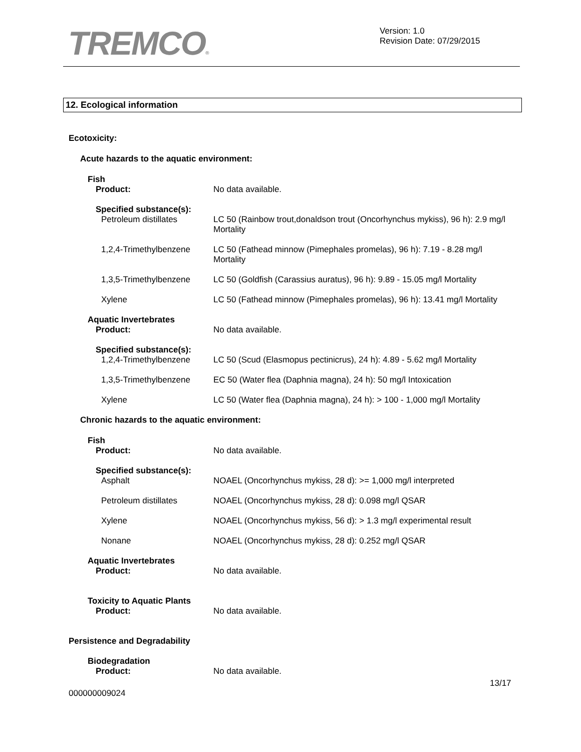TREMCO®
Version: 1.0
Revision Date: 07/29/2015
12. Ecological information
Ecotoxicity:
Acute hazards to the aquatic environment:
Fish
Product: No data available.
Specified substance(s):
Petroleum distillates LC 50 (Rainbow trout,donaldson trout (Oncorhynchus mykiss), 96 h): 2.9 mg/l Mortality
1,2,4-Trimethylbenzene
LC 50 (Fathead minnow (Pimephales promelas), 96 h): 7.19 - 8.28 mg/l Mortality
1,3,5-Trimethylbenzene
LC 50 (Goldfish (Carassius auratus), 96 h): 9.89 - 15.05 mg/l Mortality
Xylene LC 50 (Fathead minnow (Pimephales promelas), 96 h): 13.41 mg/l Mortality
Aquatic Invertebrates
Product: No data available.
Specified substance(s):
1,2,4-Trimethylbenzene
LC 50 (Scud (Elasmopus pectinicrus), 24 h): 4.89 - 5.62 mg/l Mortality
1,3,5-Trimethylbenzene
EC 50 (Water flea (Daphnia magna), 24 h): 50 mg/l Intoxication
Xylene LC 50 (Water flea (Daphnia magna), 24 h): > 100 - 1,000 mg/l Mortality
Chronic hazards to the aquatic environment:
Fish
Product: No data available.
Specified substance(s):
Asphalt NOAEL (Oncorhynchus mykiss, 28 d): >= 1,000 mg/l interpreted
Petroleum distillates NOAEL (Oncorhynchus mykiss, 28 d): 0.098 mg/l QSAR
Xylene NOAEL (Oncorhynchus mykiss, 56 d): > 1.3 mg/l experimental result
Nonane NOAEL (Oncorhynchus mykiss, 28 d): 0.252 mg/l QSAR
Aquatic Invertebrates
Product: No data available.
Toxicity to Aquatic Plants
Product: No data available.
Persistence and Degradability
Biodegradation
Product: No data available.
13/17
000000009024